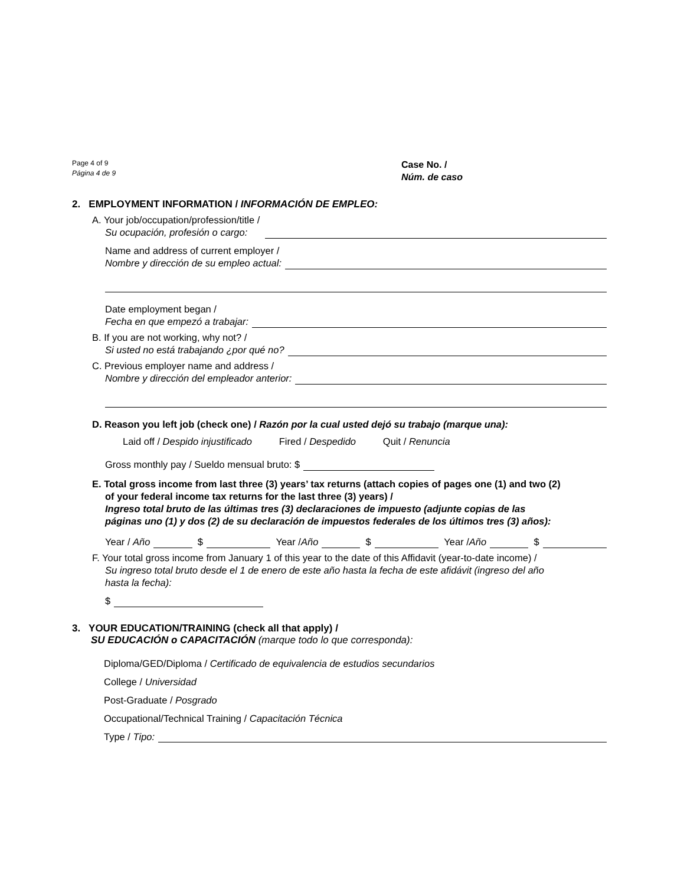Page 4 of 9
Página 4 de 9
Case No. /
Núm. de caso
2. EMPLOYMENT INFORMATION / INFORMACIÓN DE EMPLEO:
A. Your job/occupation/profession/title /
Su ocupación, profesión o cargo:
Name and address of current employer /
Nombre y dirección de su empleo actual:
Date employment began /
Fecha en que empezó a trabajar:
B. If you are not working, why not? /
Si usted no está trabajando ¿por qué no?
C. Previous employer name and address /
Nombre y dirección del empleador anterior:
D. Reason you left job (check one) / Razón por la cual usted dejó su trabajo (marque una):
Laid off / Despido injustificado Fired / Despedido Quit / Renuncia
Gross monthly pay / Sueldo mensual bruto: $
E. Total gross income from last three (3) years’ tax returns (attach copies of pages one (1) and two (2)
of your federal income tax returns for the last three (3) years) /
Ingreso total bruto de las últimas tres (3) declaraciones de impuesto (adjunte copias de las
páginas uno (1) y dos (2) de su declaración de impuestos federales de los últimos tres (3) años):
Year / Año $ Year / Año $ Year / Año $
F. Your total gross income from January 1 of this year to the date of this Affidavit (year-to-date income) /
Su ingreso total bruto desde el 1 de enero de este año hasta la fecha de este afidávit (ingreso del año
hasta la fecha):
$
3. YOUR EDUCATION/TRAINING (check all that apply) /
SU EDUCACIÓN o CAPACITACIÓN (marque todo lo que corresponda):
Diploma/GED/Diploma / Certificado de equivalencia de estudios secundarios
College / Universidad
Post-Graduate / Posgrado
Occupational/Technical Training / Capacitación Técnica
Type / Tipo: